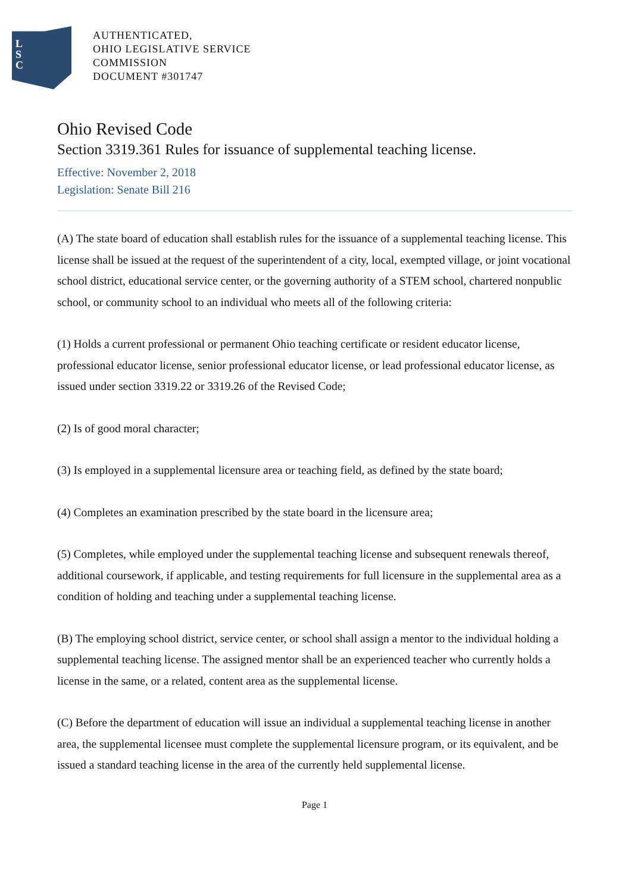L
S
C
AUTHENTICATED,
OHIO LEGISLATIVE SERVICE
COMMISSION
DOCUMENT #301747
Ohio Revised Code
Section 3319.361 Rules for issuance of supplemental teaching license.
Effective: November 2, 2018
Legislation: Senate Bill 216
(A) The state board of education shall establish rules for the issuance of a supplemental teaching license. This license shall be issued at the request of the superintendent of a city, local, exempted village, or joint vocational school district, educational service center, or the governing authority of a STEM school, chartered nonpublic school, or community school to an individual who meets all of the following criteria:
(1) Holds a current professional or permanent Ohio teaching certificate or resident educator license, professional educator license, senior professional educator license, or lead professional educator license, as issued under section 3319.22 or 3319.26 of the Revised Code;
(2) Is of good moral character;
(3) Is employed in a supplemental licensure area or teaching field, as defined by the state board;
(4) Completes an examination prescribed by the state board in the licensure area;
(5) Completes, while employed under the supplemental teaching license and subsequent renewals thereof, additional coursework, if applicable, and testing requirements for full licensure in the supplemental area as a condition of holding and teaching under a supplemental teaching license.
(B) The employing school district, service center, or school shall assign a mentor to the individual holding a supplemental teaching license. The assigned mentor shall be an experienced teacher who currently holds a license in the same, or a related, content area as the supplemental license.
(C) Before the department of education will issue an individual a supplemental teaching license in another area, the supplemental licensee must complete the supplemental licensure program, or its equivalent, and be issued a standard teaching license in the area of the currently held supplemental license.
Page 1